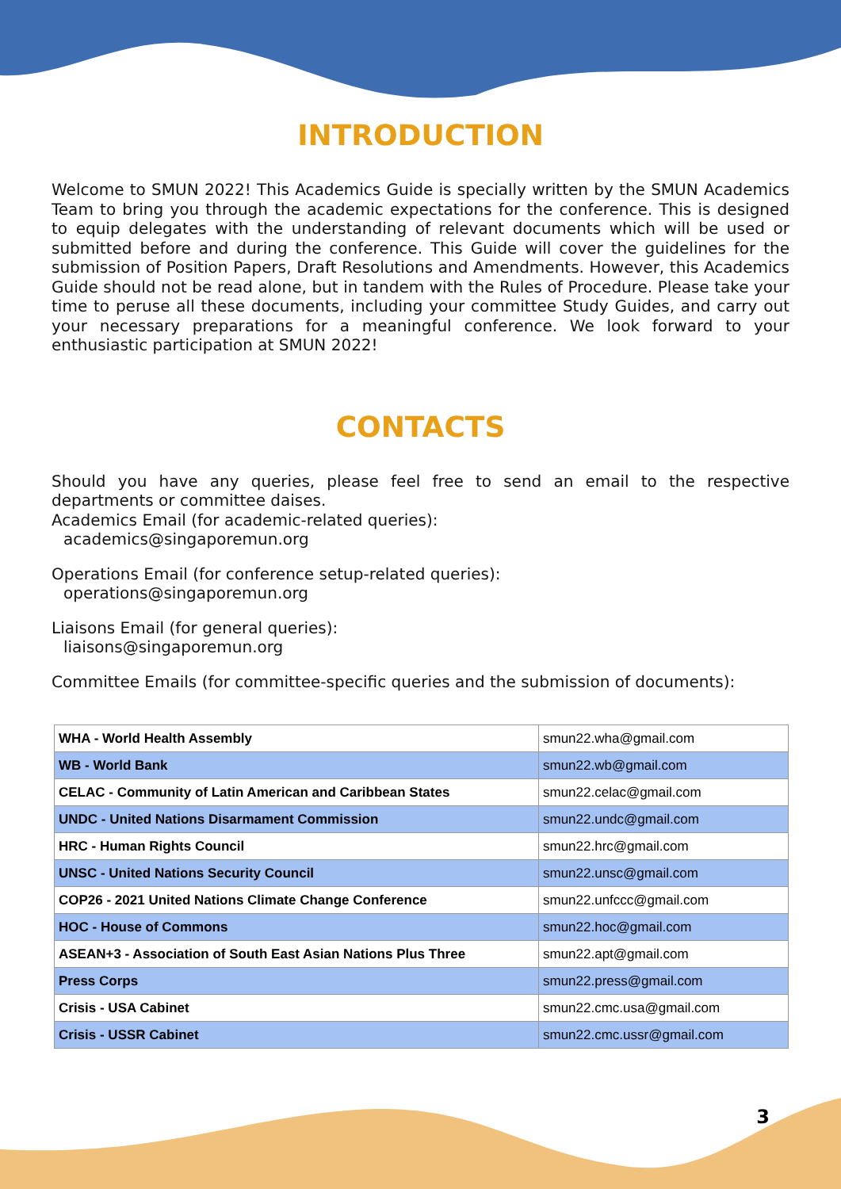INTRODUCTION
Welcome to SMUN 2022! This Academics Guide is specially written by the SMUN Academics Team to bring you through the academic expectations for the conference. This is designed to equip delegates with the understanding of relevant documents which will be used or submitted before and during the conference. This Guide will cover the guidelines for the submission of Position Papers, Draft Resolutions and Amendments. However, this Academics Guide should not be read alone, but in tandem with the Rules of Procedure. Please take your time to peruse all these documents, including your committee Study Guides, and carry out your necessary preparations for a meaningful conference. We look forward to your enthusiastic participation at SMUN 2022!
CONTACTS
Should you have any queries, please feel free to send an email to the respective departments or committee daises.
Academics Email (for academic-related queries):
academics@singaporemun.org
Operations Email (for conference setup-related queries):
operations@singaporemun.org
Liaisons Email (for general queries):
liaisons@singaporemun.org
Committee Emails (for committee-specific queries and the submission of documents):
| WHA - World Health Assembly | smun22.wha@gmail.com |
| WB - World Bank | smun22.wb@gmail.com |
| CELAC - Community of Latin American and Caribbean States | smun22.celac@gmail.com |
| UNDC - United Nations Disarmament Commission | smun22.undc@gmail.com |
| HRC - Human Rights Council | smun22.hrc@gmail.com |
| UNSC - United Nations Security Council | smun22.unsc@gmail.com |
| COP26 - 2021 United Nations Climate Change Conference | smun22.unfccc@gmail.com |
| HOC - House of Commons | smun22.hoc@gmail.com |
| ASEAN+3 - Association of South East Asian Nations Plus Three | smun22.apt@gmail.com |
| Press Corps | smun22.press@gmail.com |
| Crisis - USA Cabinet | smun22.cmc.usa@gmail.com |
| Crisis - USSR Cabinet | smun22.cmc.ussr@gmail.com |
3